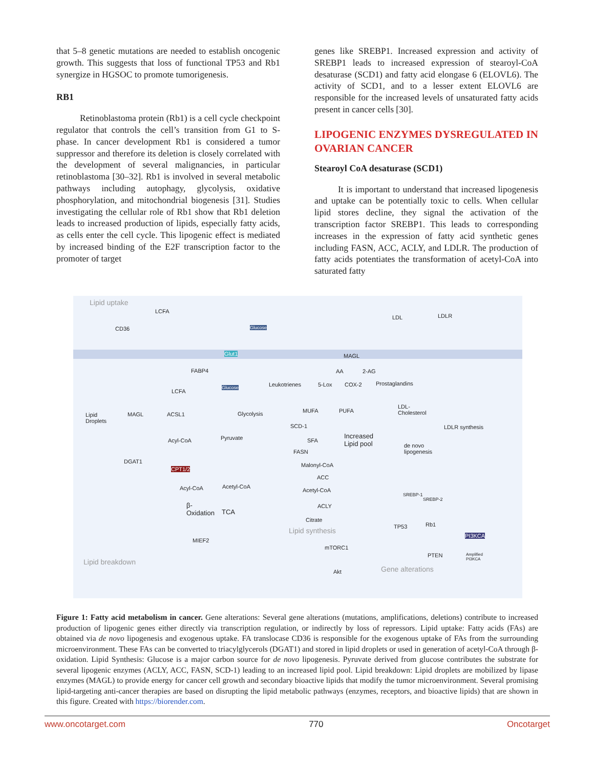that 5–8 genetic mutations are needed to establish oncogenic growth. This suggests that loss of functional TP53 and Rb1 synergize in HGSOC to promote tumorigenesis.
RB1
Retinoblastoma protein (Rb1) is a cell cycle checkpoint regulator that controls the cell’s transition from G1 to S-phase. In cancer development Rb1 is considered a tumor suppressor and therefore its deletion is closely correlated with the development of several malignancies, in particular retinoblastoma [30–32]. Rb1 is involved in several metabolic pathways including autophagy, glycolysis, oxidative phosphorylation, and mitochondrial biogenesis [31]. Studies investigating the cellular role of Rb1 show that Rb1 deletion leads to increased production of lipids, especially fatty acids, as cells enter the cell cycle. This lipogenic effect is mediated by increased binding of the E2F transcription factor to the promoter of target
genes like SREBP1. Increased expression and activity of SREBP1 leads to increased expression of stearoyl-CoA desaturase (SCD1) and fatty acid elongase 6 (ELOVL6). The activity of SCD1, and to a lesser extent ELOVL6 are responsible for the increased levels of unsaturated fatty acids present in cancer cells [30].
LIPOGENIC ENZYMES DYSREGULATED IN OVARIAN CANCER
Stearoyl CoA desaturase (SCD1)
It is important to understand that increased lipogenesis and uptake can be potentially toxic to cells. When cellular lipid stores decline, they signal the activation of the transcription factor SREBP1. This leads to corresponding increases in the expression of fatty acid synthetic genes including FASN, ACC, ACLY, and LDLR. The production of fatty acids potentiates the transformation of acetyl-CoA into saturated fatty
Lipid uptake
LCFA
CD36 Glucose
LDL LDLR
Glut1 MAGL
FABP4 AA 2-AG
Leukotrienes 5-Lox COX-2 Prostaglandins
LCFA
Glucose
Lipid
Droplets
MAGL ACSL1 Glycolysis MUFA PUFA
LDL-
Cholesterol
LDLR synthesis SCD-1
Increased
Lipid pool Acyl-CoA Pyruvate SFA
de novo
lipogenesis FASN
DGAT1
Malonyl-CoA
CPT1/2
ACC
Acyl-CoA Acetyl-CoA
Acetyl-CoA
SREBP-1
SREBP-2
β-
Oxidation TCA
ACLY
Citrate
TP53 Rb1
Lipid synthesis
PI3KCA
MIEF2
mTORC1
PTEN Amplified
PI3KCA Lipid breakdown
Gene alterations Akt
Figure 1: Fatty acid metabolism in cancer. Gene alterations: Several gene alterations (mutations, amplifications, deletions) contribute to increased production of lipogenic genes either directly via transcription regulation, or indirectly by loss of repressors. Lipid uptake: Fatty acids (FAs) are obtained via de novo lipogenesis and exogenous uptake. FA translocase CD36 is responsible for the exogenous uptake of FAs from the surrounding microenvironment. These FAs can be converted to triacylglycerols (DGAT1) and stored in lipid droplets or used in generation of acetyl-CoA through β-oxidation. Lipid Synthesis: Glucose is a major carbon source for de novo lipogenesis. Pyruvate derived from glucose contributes the substrate for several lipogenic enzymes (ACLY, ACC, FASN, SCD-1) leading to an increased lipid pool. Lipid breakdown: Lipid droplets are mobilized by lipase enzymes (MAGL) to provide energy for cancer cell growth and secondary bioactive lipids that modify the tumor microenvironment. Several promising lipid-targeting anti-cancer therapies are based on disrupting the lipid metabolic pathways (enzymes, receptors, and bioactive lipids) that are shown in this figure. Created with https://biorender.com.
www.oncotarget.com 770 Oncotarget